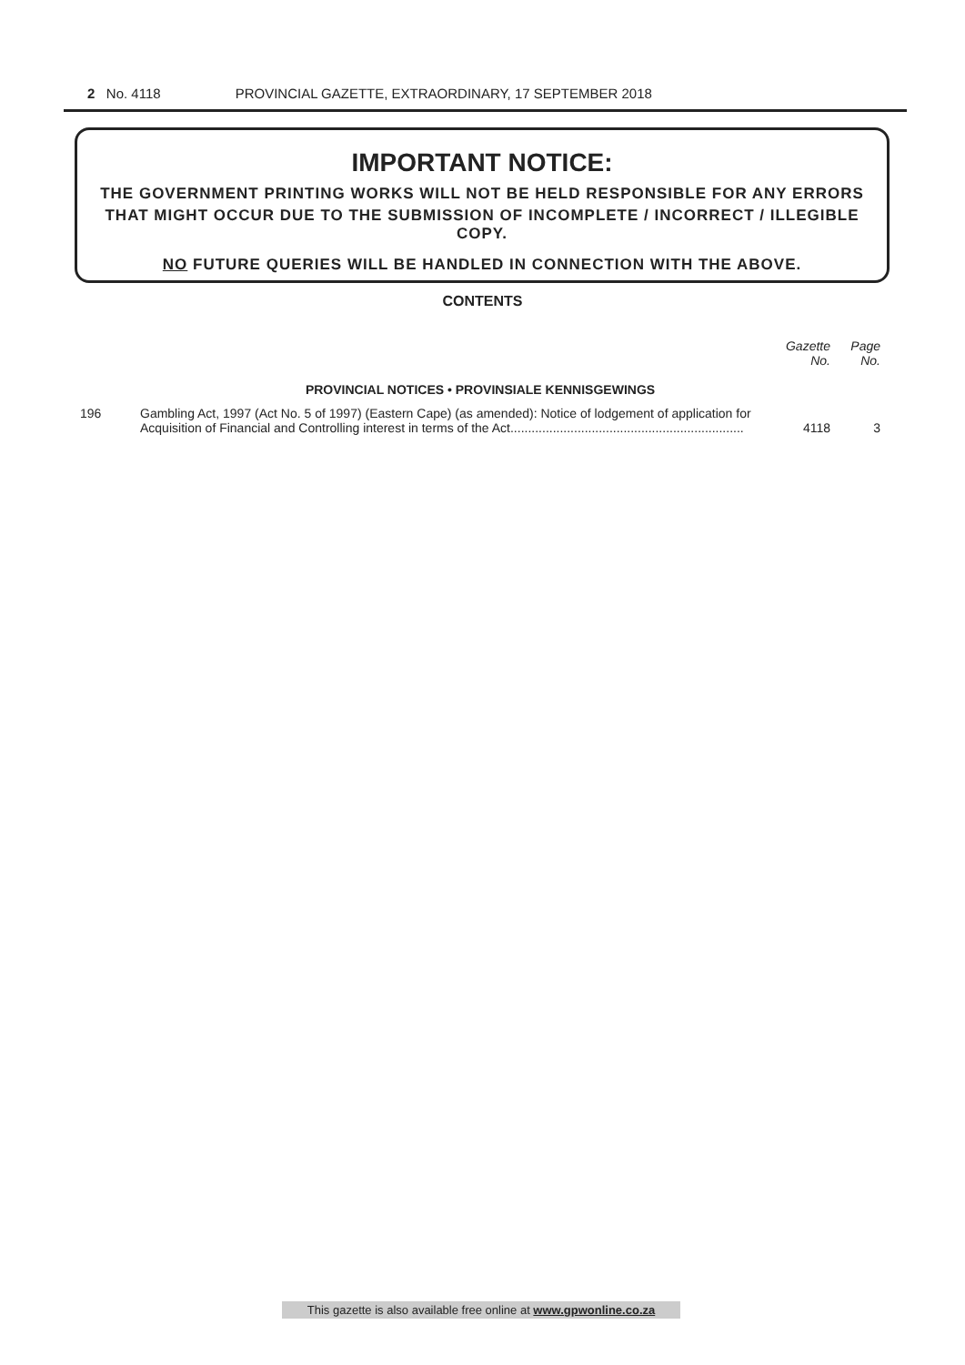2 No. 4118 PROVINCIAL GAZETTE, EXTRAORDINARY, 17 SEPTEMBER 2018
IMPORTANT NOTICE:
THE GOVERNMENT PRINTING WORKS WILL NOT BE HELD RESPONSIBLE FOR ANY ERRORS
THAT MIGHT OCCUR DUE TO THE SUBMISSION OF INCOMPLETE / INCORRECT / ILLEGIBLE COPY.
NO FUTURE QUERIES WILL BE HANDLED IN CONNECTION WITH THE ABOVE.
CONTENTS
| | | Gazette No. | Page No. |
| --- | --- | --- | --- |
| PROVINCIAL NOTICES • PROVINSIALE KENNISGEWINGS | | | |
| 196 | Gambling Act, 1997 (Act No. 5 of 1997) (Eastern Cape) (as amended): Notice of lodgement of application for Acquisition of Financial and Controlling interest in terms of the Act.................................................................. | 4118 | 3 |
This gazette is also available free online at www.gpwonline.co.za